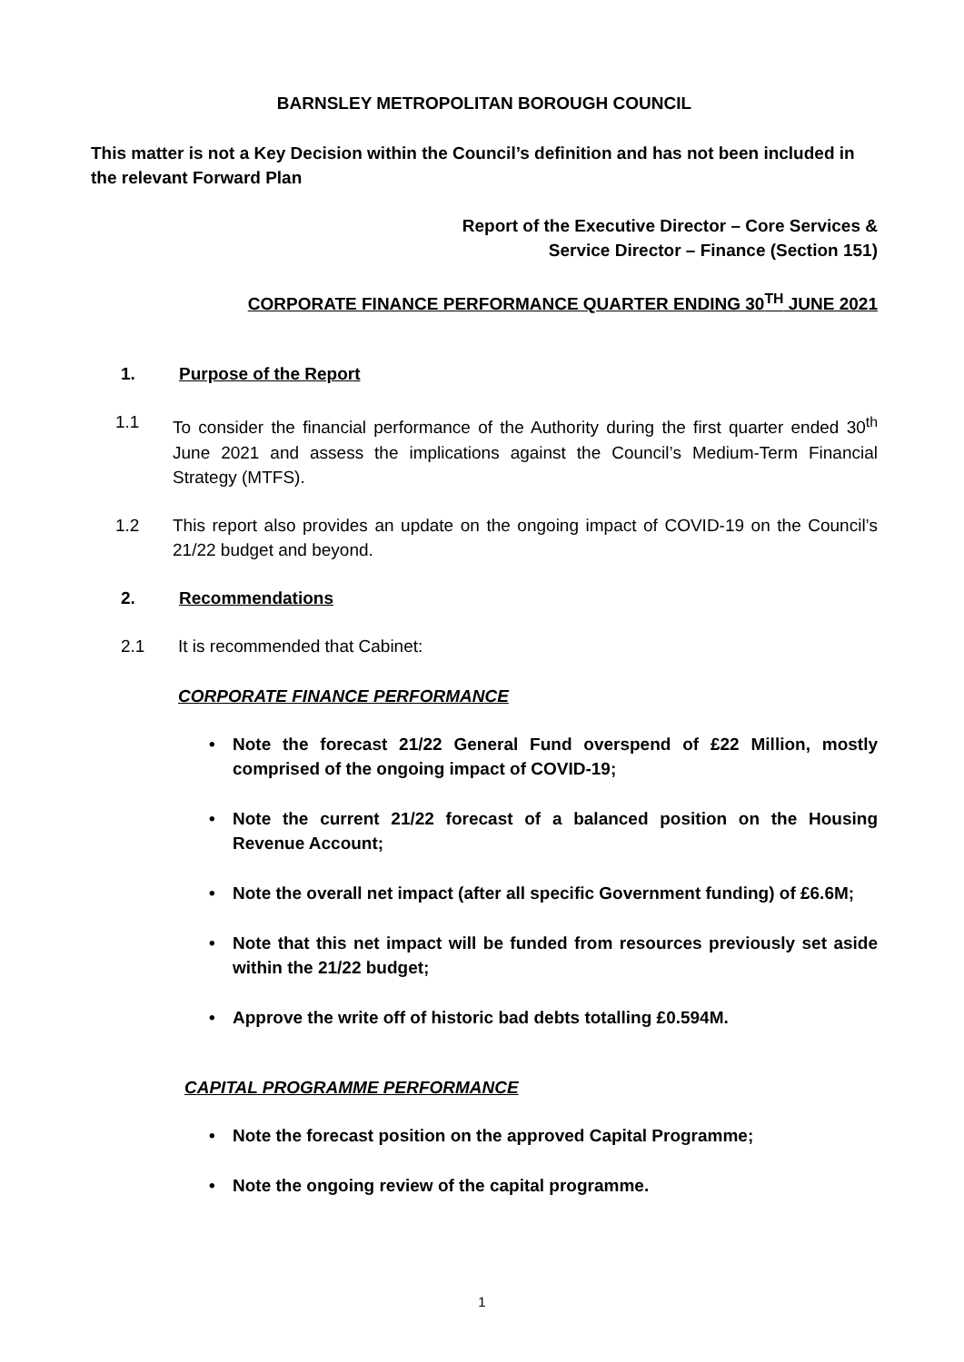BARNSLEY METROPOLITAN BOROUGH COUNCIL
This matter is not a Key Decision within the Council’s definition and has not been included in the relevant Forward Plan
Report of the Executive Director – Core Services &
Service Director – Finance (Section 151)
CORPORATE FINANCE PERFORMANCE QUARTER ENDING 30<sup>TH</sup> JUNE 2021
1. Purpose of the Report
1.1 To consider the financial performance of the Authority during the first quarter ended 30<sup>th</sup> June 2021 and assess the implications against the Council’s Medium-Term Financial Strategy (MTFS).
1.2 This report also provides an update on the ongoing impact of COVID-19 on the Council’s 21/22 budget and beyond.
2. Recommendations
2.1 It is recommended that Cabinet:
CORPORATE FINANCE PERFORMANCE
• Note the forecast 21/22 General Fund overspend of £22 Million, mostly comprised of the ongoing impact of COVID-19;
• Note the current 21/22 forecast of a balanced position on the Housing Revenue Account;
• Note the overall net impact (after all specific Government funding) of £6.6M;
• Note that this net impact will be funded from resources previously set aside within the 21/22 budget;
• Approve the write off of historic bad debts totalling £0.594M.
CAPITAL PROGRAMME PERFORMANCE
• Note the forecast position on the approved Capital Programme;
• Note the ongoing review of the capital programme.
1